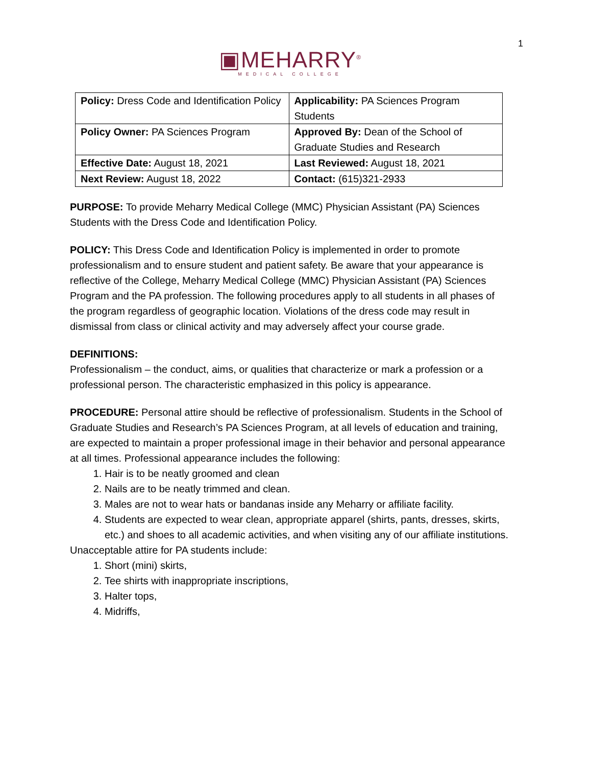1
▣MEHARRY<sup>®</sup>
MEDICAL COLLEGE
| Policy: Dress Code and Identification Policy | Applicability: PA Sciences Program Students |
| Policy Owner: PA Sciences Program | Approved By: Dean of the School of Graduate Studies and Research |
| Effective Date: August 18, 2021 | Last Reviewed: August 18, 2021 |
| Next Review: August 18, 2022 | Contact: (615)321-2933 |
PURPOSE: To provide Meharry Medical College (MMC) Physician Assistant (PA) Sciences Students with the Dress Code and Identification Policy.
POLICY: This Dress Code and Identification Policy is implemented in order to promote professionalism and to ensure student and patient safety. Be aware that your appearance is reflective of the College, Meharry Medical College (MMC) Physician Assistant (PA) Sciences Program and the PA profession. The following procedures apply to all students in all phases of the program regardless of geographic location. Violations of the dress code may result in dismissal from class or clinical activity and may adversely affect your course grade.
DEFINITIONS:
Professionalism – the conduct, aims, or qualities that characterize or mark a profession or a professional person. The characteristic emphasized in this policy is appearance.
PROCEDURE: Personal attire should be reflective of professionalism. Students in the School of Graduate Studies and Research’s PA Sciences Program, at all levels of education and training, are expected to maintain a proper professional image in their behavior and personal appearance at all times. Professional appearance includes the following:
1. Hair is to be neatly groomed and clean
2. Nails are to be neatly trimmed and clean.
3. Males are not to wear hats or bandanas inside any Meharry or affiliate facility.
4. Students are expected to wear clean, appropriate apparel (shirts, pants, dresses, skirts, etc.) and shoes to all academic activities, and when visiting any of our affiliate institutions.
Unacceptable attire for PA students include:
1. Short (mini) skirts,
2. Tee shirts with inappropriate inscriptions,
3. Halter tops,
4. Midriffs,